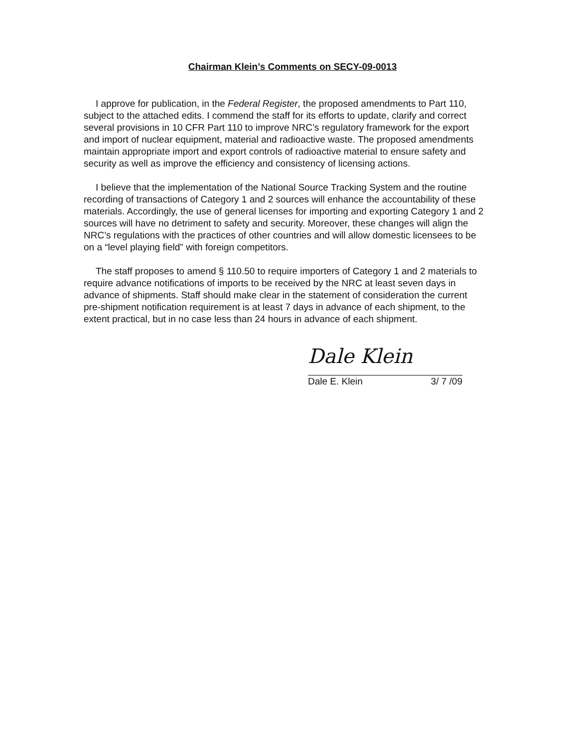Chairman Klein’s Comments on SECY-09-0013
I approve for publication, in the Federal Register, the proposed amendments to Part 110, subject to the attached edits. I commend the staff for its efforts to update, clarify and correct several provisions in 10 CFR Part 110 to improve NRC’s regulatory framework for the export and import of nuclear equipment, material and radioactive waste. The proposed amendments maintain appropriate import and export controls of radioactive material to ensure safety and security as well as improve the efficiency and consistency of licensing actions.
I believe that the implementation of the National Source Tracking System and the routine recording of transactions of Category 1 and 2 sources will enhance the accountability of these materials. Accordingly, the use of general licenses for importing and exporting Category 1 and 2 sources will have no detriment to safety and security. Moreover, these changes will align the NRC’s regulations with the practices of other countries and will allow domestic licensees to be on a “level playing field” with foreign competitors.
The staff proposes to amend § 110.50 to require importers of Category 1 and 2 materials to require advance notifications of imports to be received by the NRC at least seven days in advance of shipments. Staff should make clear in the statement of consideration the current pre-shipment notification requirement is at least 7 days in advance of each shipment, to the extent practical, but in no case less than 24 hours in advance of each shipment.
Dale Klein
Dale E. Klein 3/ 7 /09